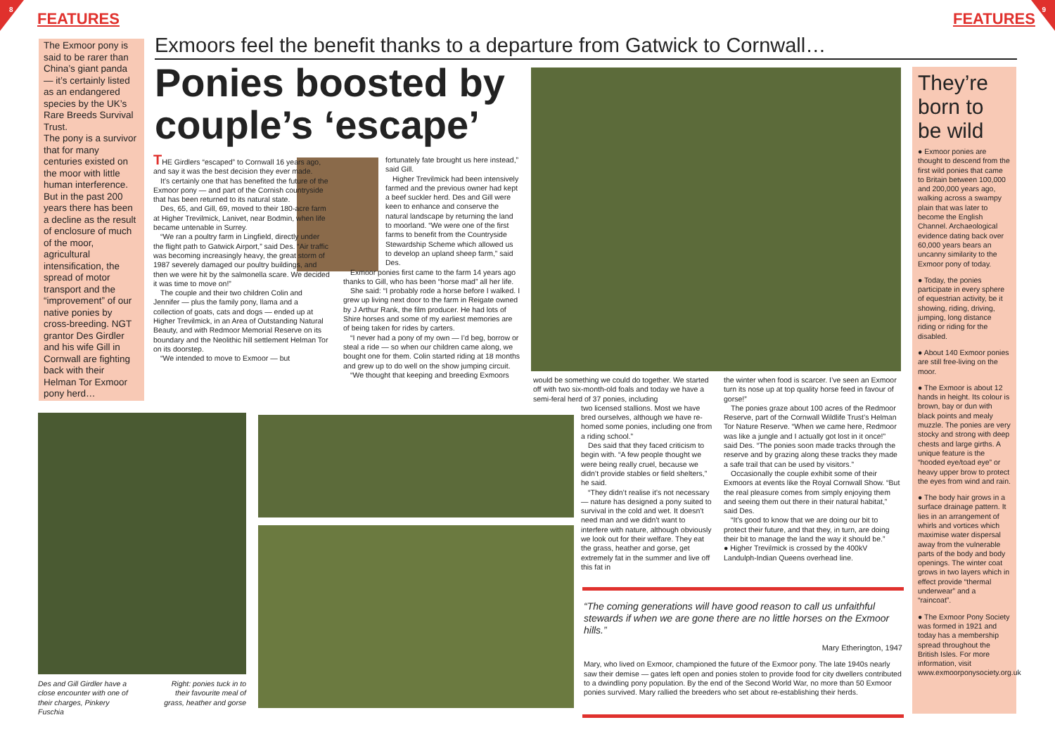8
FEATURES FEATURES
9
The Exmoor pony is said to be rarer than China’s giant panda — it’s certainly listed as an endangered species by the UK’s Rare Breeds Survival Trust.
The pony is a survivor that for many centuries existed on the moor with little human interference. But in the past 200 years there has been a decline as the result of enclosure of much of the moor, agricultural intensification, the spread of motor transport and the “improvement” of our native ponies by cross-breeding. NGT grantor Des Girdler and his wife Gill in Cornwall are fighting back with their Helman Tor Exmoor pony herd…
Exmoors feel the benefit thanks to a departure from Gatwick to Cornwall…
Ponies boosted by couple’s ‘escape’
THE Girdlers “escaped” to Cornwall 16 years ago, and say it was the best decision they ever made.
It’s certainly one that has benefited the future of the Exmoor pony — and part of the Cornish countryside that has been returned to its natural state.
Des, 65, and Gill, 69, moved to their 180-acre farm at Higher Trevilmick, Lanivet, near Bodmin, when life became untenable in Surrey.
“We ran a poultry farm in Lingfield, directly under the flight path to Gatwick Airport,” said Des. “Air traffic was becoming increasingly heavy, the great storm of 1987 severely damaged our poultry buildings, and then we were hit by the salmonella scare. We decided it was time to move on!”
The couple and their two children Colin and Jennifer — plus the family pony, llama and a collection of goats, cats and dogs — ended up at Higher Trevilmick, in an Area of Outstanding Natural Beauty, and with Redmoor Memorial Reserve on its boundary and the Neolithic hill settlement Helman Tor on its doorstep.
“We intended to move to Exmoor — but
fortunately fate brought us here instead,” said Gill.
Higher Trevilmick had been intensively farmed and the previous owner had kept a beef suckler herd. Des and Gill were keen to enhance and conserve the natural landscape by returning the land to moorland. “We were one of the first farms to benefit from the Countryside Stewardship Scheme which allowed us to develop an upland sheep farm,” said Des.
Exmoor ponies first came to the farm 14 years ago thanks to Gill, who has been “horse mad” all her life.
She said: “I probably rode a horse before I walked. I grew up living next door to the farm in Reigate owned by J Arthur Rank, the film producer. He had lots of Shire horses and some of my earliest memories are of being taken for rides by carters.
“I never had a pony of my own — I’d beg, borrow or steal a ride — so when our children came along, we bought one for them. Colin started riding at 18 months and grew up to do well on the show jumping circuit.
“We thought that keeping and breeding Exmoors
would be something we could do together. We started off with two six-month-old foals and today we have a semi-feral herd of 37 ponies, including
two licensed stallions. Most we have bred ourselves, although we have re-homed some ponies, including one from a riding school.”
Des said that they faced criticism to begin with. “A few people thought we were being really cruel, because we didn’t provide stables or field shelters,” he said.
“They didn’t realise it’s not necessary — nature has designed a pony suited to survival in the cold and wet. It doesn’t need man and we didn’t want to interfere with nature, although obviously we look out for their welfare. They eat the grass, heather and gorse, get extremely fat in the summer and live off this fat in
the winter when food is scarcer. I’ve seen an Exmoor turn its nose up at top quality horse feed in favour of gorse!”
The ponies graze about 100 acres of the Redmoor Reserve, part of the Cornwall Wildlife Trust’s Helman Tor Nature Reserve. “When we came here, Redmoor was like a jungle and I actually got lost in it once!” said Des. “The ponies soon made tracks through the reserve and by grazing along these tracks they made a safe trail that can be used by visitors.”
Occasionally the couple exhibit some of their Exmoors at events like the Royal Cornwall Show. “But the real pleasure comes from simply enjoying them and seeing them out there in their natural habitat,” said Des.
“It’s good to know that we are doing our bit to protect their future, and that they, in turn, are doing their bit to manage the land the way it should be.”
● Higher Trevilmick is crossed by the 400kV Landulph-Indian Queens overhead line.
Des and Gill Girdler have a close encounter with one of their charges, Pinkery Fuschia
Right: ponies tuck in to their favourite meal of grass, heather and gorse
“The coming generations will have good reason to call us unfaithful stewards if when we are gone there are no little horses on the Exmoor hills.”
Mary Etherington, 1947
Mary, who lived on Exmoor, championed the future of the Exmoor pony. The late 1940s nearly saw their demise — gates left open and ponies stolen to provide food for city dwellers contributed to a dwindling pony population. By the end of the Second World War, no more than 50 Exmoor ponies survived. Mary rallied the breeders who set about re-establishing their herds.
They’re born to be wild
● Exmoor ponies are thought to descend from the first wild ponies that came to Britain between 100,000 and 200,000 years ago, walking across a swampy plain that was later to become the English Channel. Archaeological evidence dating back over 60,000 years bears an uncanny similarity to the Exmoor pony of today.
● Today, the ponies participate in every sphere of equestrian activity, be it showing, riding, driving, jumping, long distance riding or riding for the disabled.
● About 140 Exmoor ponies are still free-living on the moor.
● The Exmoor is about 12 hands in height. Its colour is brown, bay or dun with black points and mealy muzzle. The ponies are very stocky and strong with deep chests and large girths. A unique feature is the “hooded eye/toad eye” or heavy upper brow to protect the eyes from wind and rain.
● The body hair grows in a surface drainage pattern. It lies in an arrangement of whirls and vortices which maximise water dispersal away from the vulnerable parts of the body and body openings. The winter coat grows in two layers which in effect provide “thermal underwear” and a “raincoat”.
● The Exmoor Pony Society was formed in 1921 and today has a membership spread throughout the British Isles. For more information, visit www.exmoorponysociety.org.uk